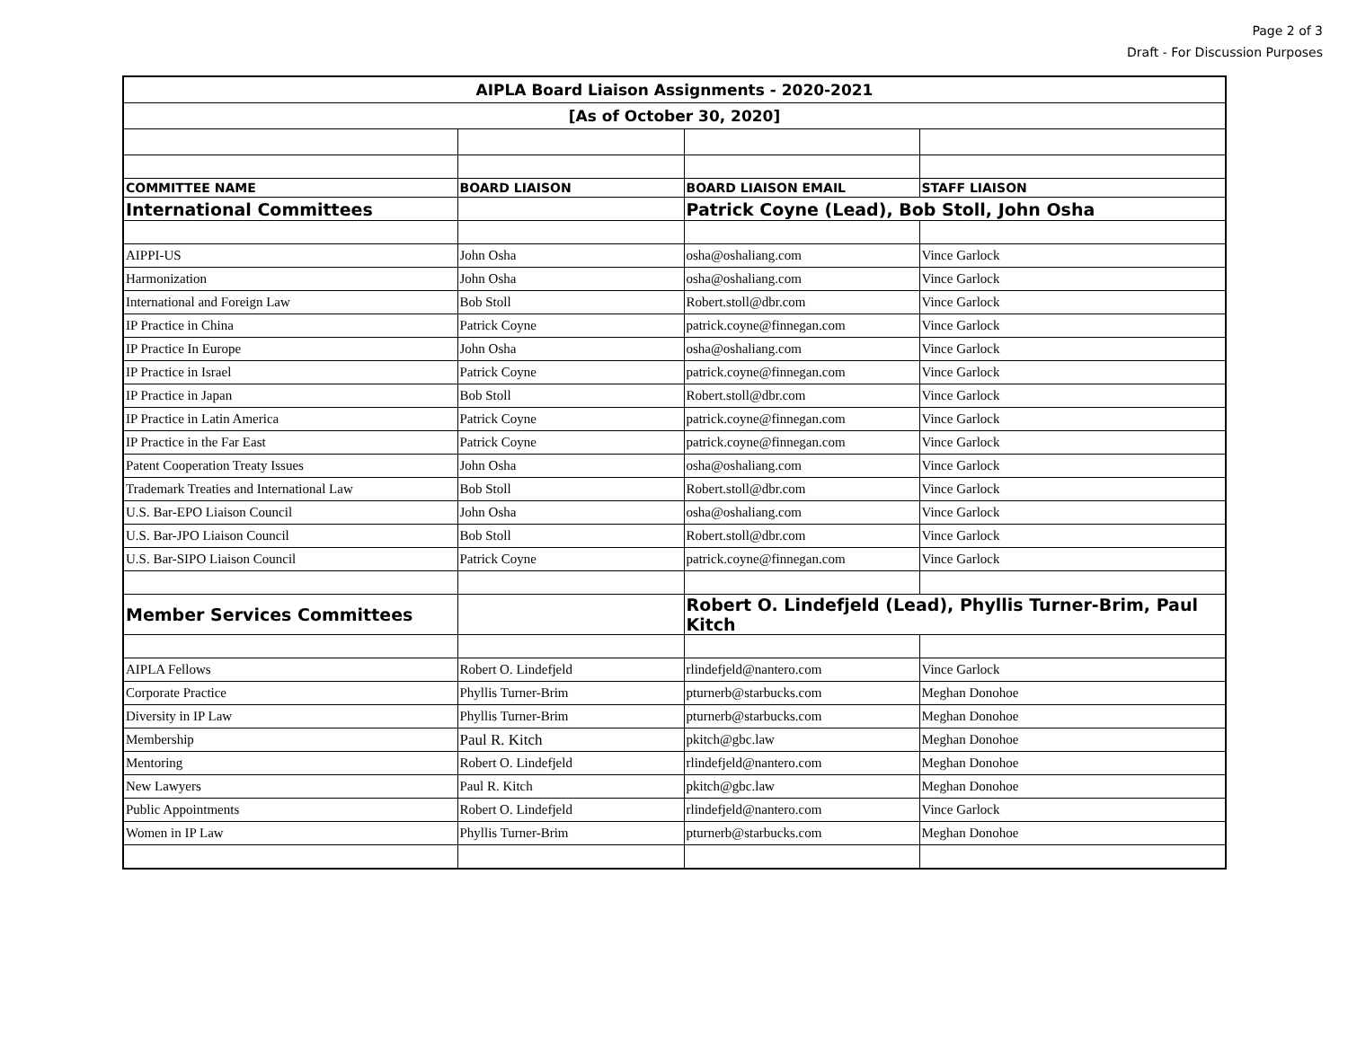Page 2 of 3
Draft - For Discussion Purposes
| AIPLA Board Liaison Assignments - 2020-2021 | | | |
| [As of October 30, 2020] | | | |
| COMMITTEE NAME | BOARD LIAISON | BOARD LIAISON EMAIL | STAFF LIAISON |
| International Committees | | Patrick Coyne (Lead), Bob Stoll, John Osha | |
| AIPPI-US | John Osha | osha@oshaliang.com | Vince Garlock |
| Harmonization | John Osha | osha@oshaliang.com | Vince Garlock |
| International and Foreign Law | Bob Stoll | Robert.stoll@dbr.com | Vince Garlock |
| IP Practice in China | Patrick Coyne | patrick.coyne@finnegan.com | Vince Garlock |
| IP Practice In Europe | John Osha | osha@oshaliang.com | Vince Garlock |
| IP Practice in Israel | Patrick Coyne | patrick.coyne@finnegan.com | Vince Garlock |
| IP Practice in Japan | Bob Stoll | Robert.stoll@dbr.com | Vince Garlock |
| IP Practice in Latin America | Patrick Coyne | patrick.coyne@finnegan.com | Vince Garlock |
| IP Practice in the Far East | Patrick Coyne | patrick.coyne@finnegan.com | Vince Garlock |
| Patent Cooperation Treaty Issues | John Osha | osha@oshaliang.com | Vince Garlock |
| Trademark Treaties and International Law | Bob Stoll | Robert.stoll@dbr.com | Vince Garlock |
| U.S. Bar-EPO Liaison Council | John Osha | osha@oshaliang.com | Vince Garlock |
| U.S. Bar-JPO Liaison Council | Bob Stoll | Robert.stoll@dbr.com | Vince Garlock |
| U.S. Bar-SIPO Liaison Council | Patrick Coyne | patrick.coyne@finnegan.com | Vince Garlock |
| Member Services Committees | | Robert O. Lindefjeld (Lead), Phyllis Turner-Brim, Paul Kitch | |
| AIPLA Fellows | Robert O. Lindefjeld | rlindefjeld@nantero.com | Vince Garlock |
| Corporate Practice | Phyllis Turner-Brim | pturnerb@starbucks.com | Meghan Donohoe |
| Diversity in IP Law | Phyllis Turner-Brim | pturnerb@starbucks.com | Meghan Donohoe |
| Membership | Paul R. Kitch | pkitch@gbc.law | Meghan Donohoe |
| Mentoring | Robert O. Lindefjeld | rlindefjeld@nantero.com | Meghan Donohoe |
| New Lawyers | Paul R. Kitch | pkitch@gbc.law | Meghan Donohoe |
| Public Appointments | Robert O. Lindefjeld | rlindefjeld@nantero.com | Vince Garlock |
| Women in IP Law | Phyllis Turner-Brim | pturnerb@starbucks.com | Meghan Donohoe |